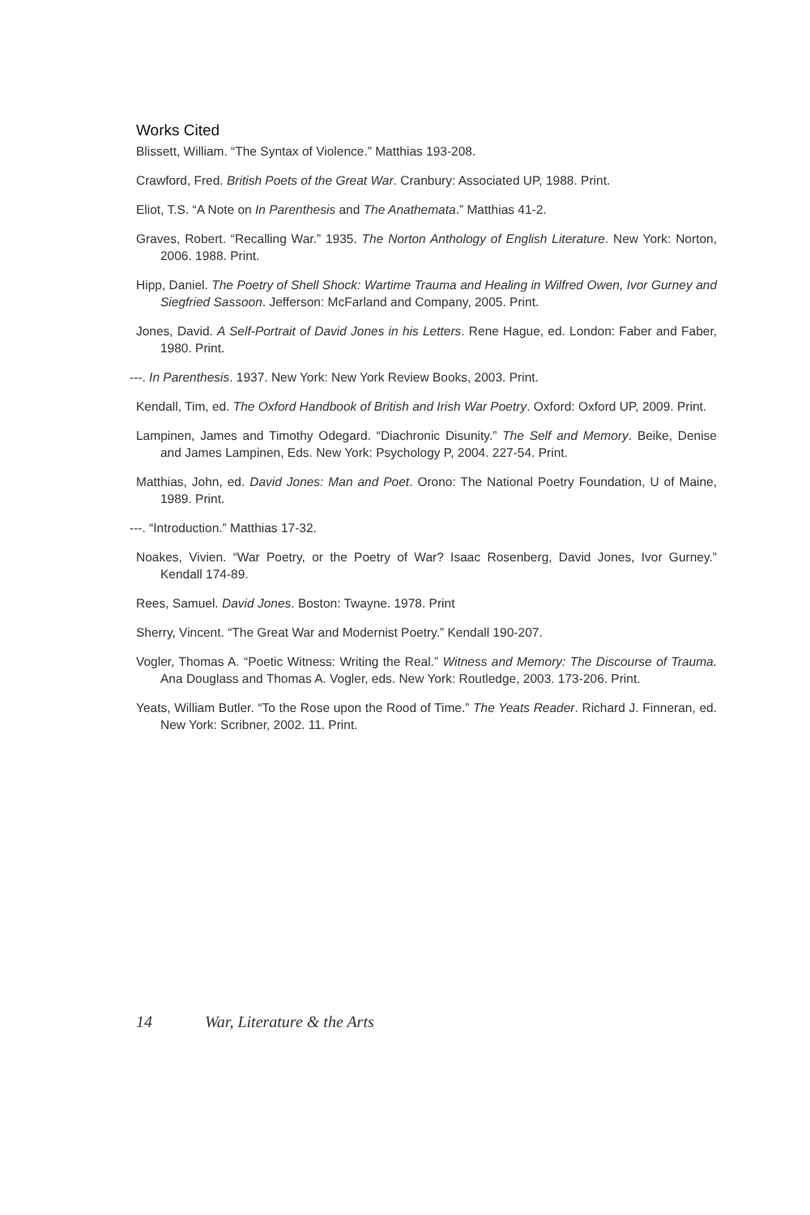Works Cited
Blissett, William. “The Syntax of Violence.” Matthias 193-208.
Crawford, Fred. British Poets of the Great War. Cranbury: Associated UP, 1988. Print.
Eliot, T.S. “A Note on In Parenthesis and The Anathemata.” Matthias 41-2.
Graves, Robert. “Recalling War.” 1935. The Norton Anthology of English Literature. New York: Norton, 2006. 1988. Print.
Hipp, Daniel. The Poetry of Shell Shock: Wartime Trauma and Healing in Wilfred Owen, Ivor Gurney and Siegfried Sassoon. Jefferson: McFarland and Company, 2005. Print.
Jones, David. A Self-Portrait of David Jones in his Letters. Rene Hague, ed. London: Faber and Faber, 1980. Print.
---. In Parenthesis. 1937. New York: New York Review Books, 2003. Print.
Kendall, Tim, ed. The Oxford Handbook of British and Irish War Poetry. Oxford: Oxford UP, 2009. Print.
Lampinen, James and Timothy Odegard. “Diachronic Disunity.” The Self and Memory. Beike, Denise and James Lampinen, Eds. New York: Psychology P, 2004. 227-54. Print.
Matthias, John, ed. David Jones: Man and Poet. Orono: The National Poetry Foundation, U of Maine, 1989. Print.
---. “Introduction.” Matthias 17-32.
Noakes, Vivien. “War Poetry, or the Poetry of War? Isaac Rosenberg, David Jones, Ivor Gurney.” Kendall 174-89.
Rees, Samuel. David Jones. Boston: Twayne. 1978. Print
Sherry, Vincent. “The Great War and Modernist Poetry.” Kendall 190-207.
Vogler, Thomas A. “Poetic Witness: Writing the Real.” Witness and Memory: The Discourse of Trauma. Ana Douglass and Thomas A. Vogler, eds. New York: Routledge, 2003. 173-206. Print.
Yeats, William Butler. “To the Rose upon the Rood of Time.” The Yeats Reader. Richard J. Finneran, ed. New York: Scribner, 2002. 11. Print.
14 War, Literature & the Arts